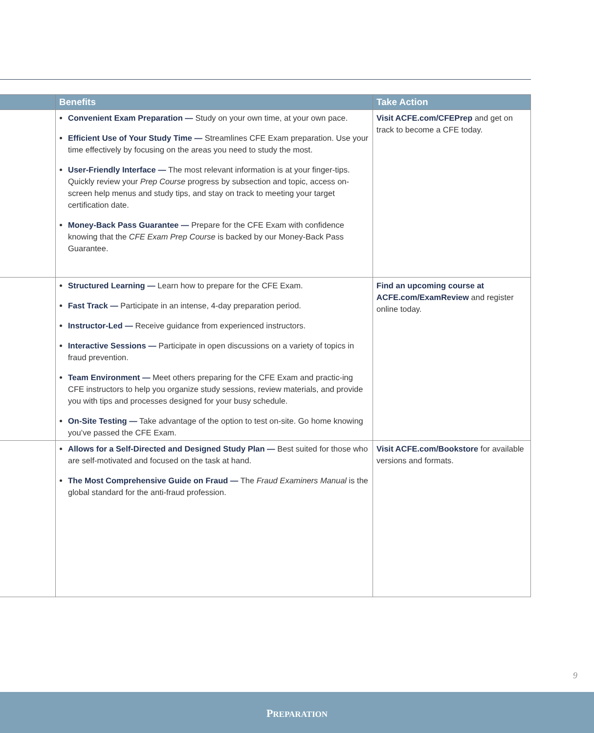| | Benefits | Take Action |
| --- | --- | --- |
| | Convenient Exam Preparation — Study on your own time, at your own pace. Efficient Use of Your Study Time — Streamlines CFE Exam preparation. Use your time effectively by focusing on the areas you need to study the most. User-Friendly Interface — The most relevant information is at your finger-tips. Quickly review your Prep Course progress by subsection and topic, access on-screen help menus and study tips, and stay on track to meeting your target certification date. Money-Back Pass Guarantee — Prepare for the CFE Exam with confidence knowing that the CFE Exam Prep Course is backed by our Money-Back Pass Guarantee. | Visit ACFE.com/CFEPrep and get on track to become a CFE today. |
| | Structured Learning — Learn how to prepare for the CFE Exam. Fast Track — Participate in an intense, 4-day preparation period. Instructor-Led — Receive guidance from experienced instructors. Interactive Sessions — Participate in open discussions on a variety of topics in fraud prevention. Team Environment — Meet others preparing for the CFE Exam and practic-ing CFE instructors to help you organize study sessions, review materials, and provide you with tips and processes designed for your busy schedule. On-Site Testing — Take advantage of the option to test on-site. Go home knowing you’ve passed the CFE Exam. | Find an upcoming course at ACFE.com/ExamReview and register online today. |
| | Allows for a Self-Directed and Designed Study Plan — Best suited for those who are self-motivated and focused on the task at hand. The Most Comprehensive Guide on Fraud — The Fraud Examiners Manual is the global standard for the anti-fraud profession. | Visit ACFE.com/Bookstore for available versions and formats. |
9
PREPARATION